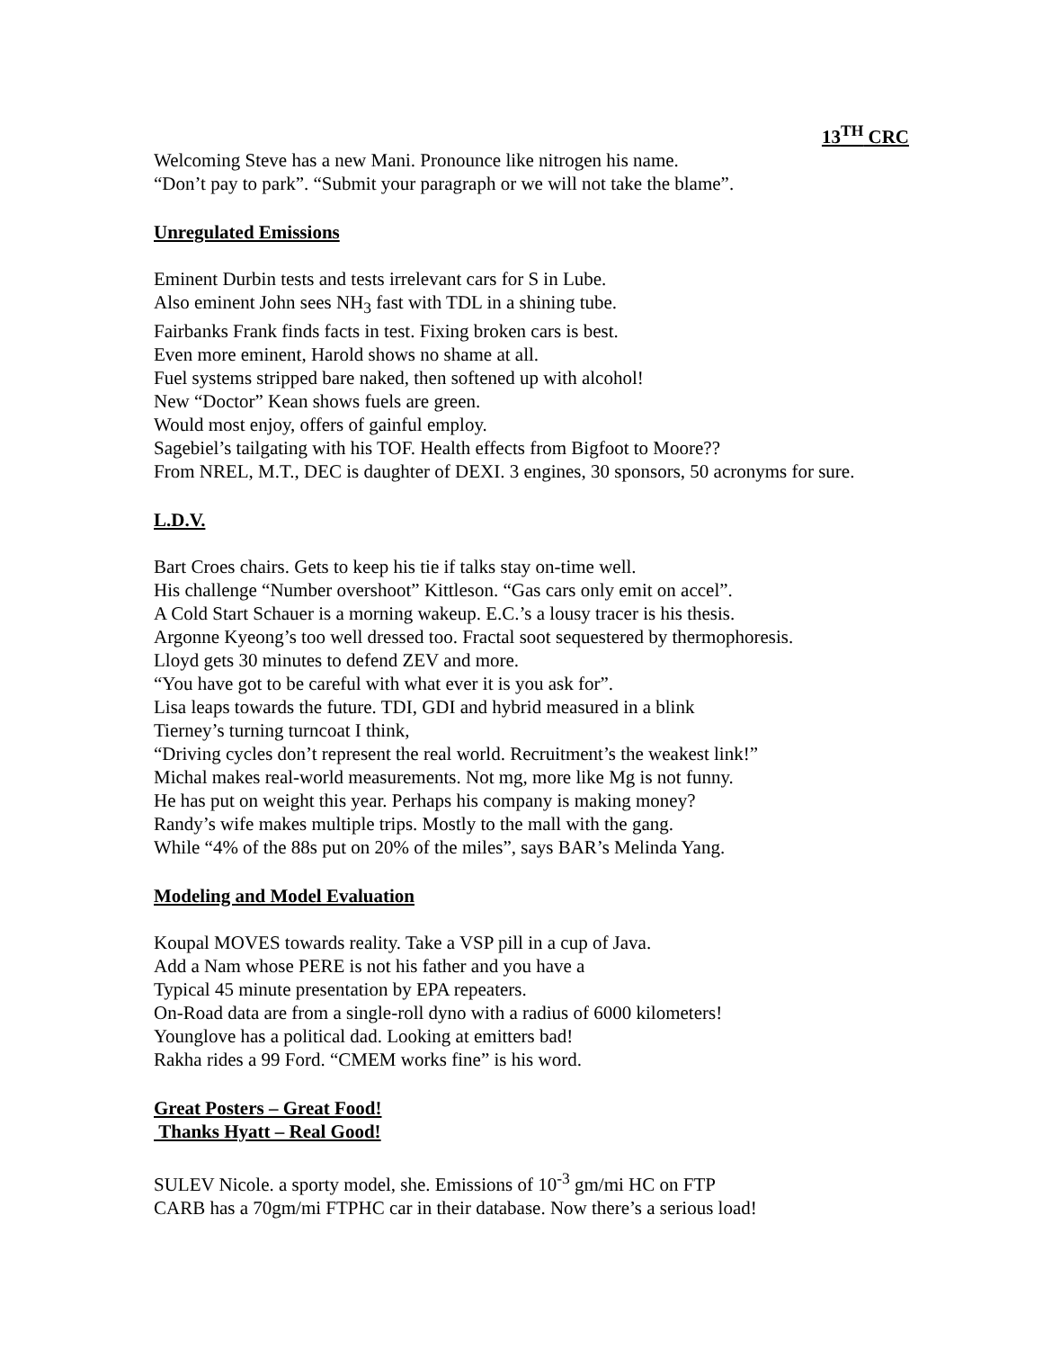13<sup>TH</sup> CRC
Welcoming Steve has a new Mani. Pronounce like nitrogen his name.
“Don’t pay to park”. “Submit your paragraph or we will not take the blame”.
Unregulated Emissions
Eminent Durbin tests and tests irrelevant cars for S in Lube.
Also eminent John sees NH<sub>3</sub> fast with TDL in a shining tube.
Fairbanks Frank finds facts in test. Fixing broken cars is best.
Even more eminent, Harold shows no shame at all.
Fuel systems stripped bare naked, then softened up with alcohol!
New “Doctor” Kean shows fuels are green.
Would most enjoy, offers of gainful employ.
Sagebiel’s tailgating with his TOF. Health effects from Bigfoot to Moore??
From NREL, M.T., DEC is daughter of DEXI. 3 engines, 30 sponsors, 50 acronyms for sure.
L.D.V.
Bart Croes chairs. Gets to keep his tie if talks stay on-time well.
His challenge “Number overshoot” Kittleson. “Gas cars only emit on accel”.
A Cold Start Schauer is a morning wakeup. E.C.’s a lousy tracer is his thesis.
Argonne Kyeong’s too well dressed too. Fractal soot sequestered by thermophoresis.
Lloyd gets 30 minutes to defend ZEV and more.
“You have got to be careful with what ever it is you ask for”.
Lisa leaps towards the future. TDI, GDI and hybrid measured in a blink
Tierney’s turning turncoat I think,
“Driving cycles don’t represent the real world. Recruitment’s the weakest link!”
Michal makes real-world measurements. Not mg, more like Mg is not funny.
He has put on weight this year. Perhaps his company is making money?
Randy’s wife makes multiple trips. Mostly to the mall with the gang.
While “4% of the 88s put on 20% of the miles”, says BAR’s Melinda Yang.
Modeling and Model Evaluation
Koupal MOVES towards reality. Take a VSP pill in a cup of Java.
Add a Nam whose PERE is not his father and you have a
Typical 45 minute presentation by EPA repeaters.
On-Road data are from a single-roll dyno with a radius of 6000 kilometers!
Younglove has a political dad. Looking at emitters bad!
Rakha rides a 99 Ford. “CMEM works fine” is his word.
Great Posters – Great Food!
Thanks Hyatt – Real Good!
SULEV Nicole. a sporty model, she. Emissions of 10<sup>-3</sup> gm/mi HC on FTP
CARB has a 70gm/mi FTPHC car in their database. Now there’s a serious load!